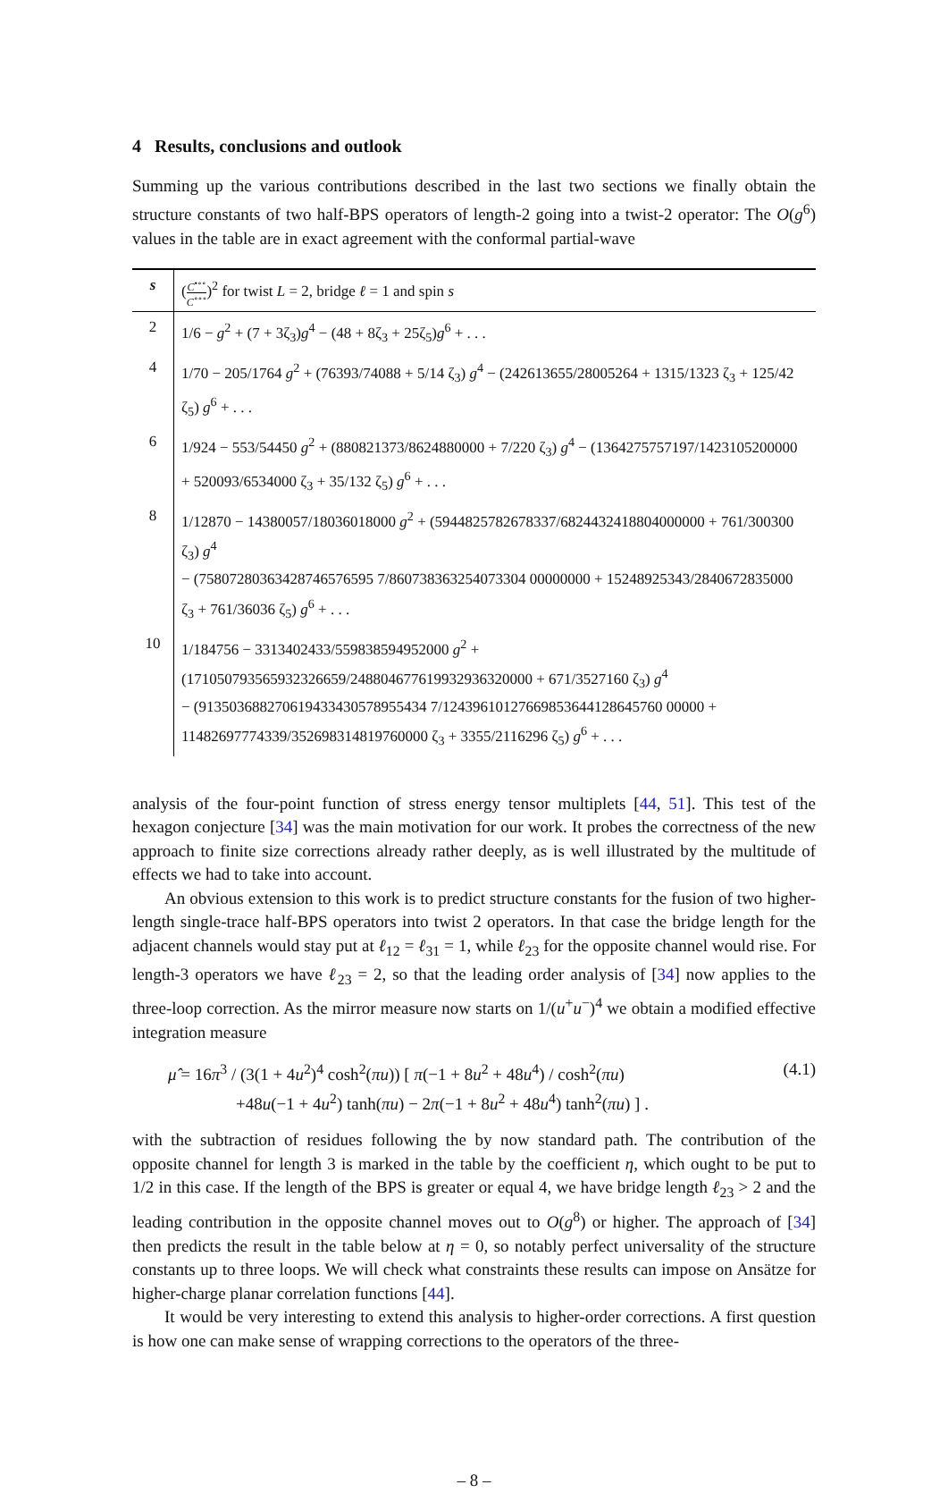4 Results, conclusions and outlook
Summing up the various contributions described in the last two sections we finally obtain the structure constants of two half-BPS operators of length-2 going into a twist-2 operator: The O(g<sup>6</sup>) values in the table are in exact agreement with the conformal partial-wave
| s | ( C<sup>•∘∘</sup> C<sup>∘∘∘</sup> )<sup>2</sup> for twist L = 2, bridge ℓ = 1 and spin s |
| --- | --- |
| 2 | 1/6 − g<sup>2</sup> + (7 + 3ζ<sub>3</sub>) g<sup>4</sup> − (48 + 8ζ<sub>3</sub> + 25ζ<sub>5</sub>) g<sup>6</sup> + . . . |
| 4 | 1/70 − 205/1764 g<sup>2</sup> + (76393/74088 + 5/14 ζ<sub>3</sub>) g<sup>4</sup> − (242613655/28005264 + 1315/1323 ζ<sub>3</sub> + 125/42 ζ<sub>5</sub>) g<sup>6</sup> + . . . |
| 6 | 1/924 − 553/54450 g<sup>2</sup> + (880821373/8624880000 + 7/220 ζ<sub>3</sub>) g<sup>4</sup> − (1364275757197/1423105200000 + 520093/6534000 ζ<sub>3</sub> + 35/132 ζ<sub>5</sub>) g<sup>6</sup> + . . . |
| 8 | 1/12870 − 14380057/18036018000 g<sup>2</sup> + (5944825782678337/6824432418804000000 + 761/300300 ζ<sub>3</sub>) g<sup>4</sup> − (75807280363428746576595 7/860738363254073304 00000000 + 15248925343/2840672835000 ζ<sub>3</sub> + 761/36036 ζ<sub>5</sub>) g<sup>6</sup> + . . . |
| 10 | 1/184756 − 3313402433/559838594952000 g<sup>2</sup> + (171050793565932326659/248804677619932936320000 + 671/3527160 ζ<sub>3</sub>) g<sup>4</sup> − (913503688270619433430578955434 7/12439610127669853644128645760 00000 + 11482697774339/352698314819760000 ζ<sub>3</sub> + 3355/2116296 ζ<sub>5</sub>) g<sup>6</sup> + . . . |
analysis of the four-point function of stress energy tensor multiplets [44, 51]. This test of the hexagon conjecture [34] was the main motivation for our work. It probes the correctness of the new approach to finite size corrections already rather deeply, as is well illustrated by the multitude of effects we had to take into account.
An obvious extension to this work is to predict structure constants for the fusion of two higher-length single-trace half-BPS operators into twist 2 operators. In that case the bridge length for the adjacent channels would stay put at ℓ<sub>12</sub> = ℓ<sub>31</sub> = 1, while ℓ<sub>23</sub> for the opposite channel would rise. For length-3 operators we have ℓ<sub>23</sub> = 2, so that the leading order analysis of [34] now applies to the three-loop correction. As the mirror measure now starts on 1/(u<sup>+</sup>u<sup>−</sup>)<sup>4</sup> we obtain a modified effective integration measure
μ̂ = 16π<sup>3</sup> / (3(1 + 4u<sup>2</sup>)<sup>4</sup> cosh<sup>2</sup>(πu)) [ π(−1 + 8u<sup>2</sup> + 48u<sup>4</sup>) / cosh<sup>2</sup>(πu)
+48u(−1 + 4u<sup>2</sup>) tanh(πu) − 2π(−1 + 8u<sup>2</sup> + 48u<sup>4</sup>) tanh<sup>2</sup>(πu) ] .
(4.1)
with the subtraction of residues following the by now standard path. The contribution of the opposite channel for length 3 is marked in the table by the coefficient η, which ought to be put to 1/2 in this case. If the length of the BPS is greater or equal 4, we have bridge length ℓ<sub>23</sub> > 2 and the leading contribution in the opposite channel moves out to O(g<sup>8</sup>) or higher. The approach of [34] then predicts the result in the table below at η = 0, so notably perfect universality of the structure constants up to three loops. We will check what constraints these results can impose on Ansätze for higher-charge planar correlation functions [44].
It would be very interesting to extend this analysis to higher-order corrections. A first question is how one can make sense of wrapping corrections to the operators of the three-
– 8 –